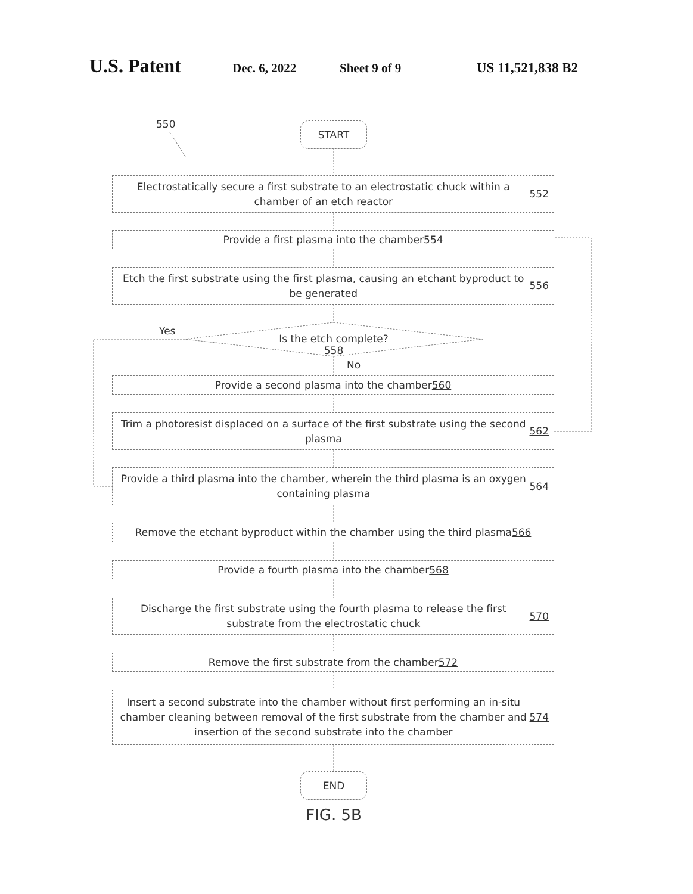U.S. Patent Dec. 6, 2022 Sheet 9 of 9 US 11,521,838 B2
550 START
Electrostatically secure a first substrate to an electrostatic chuck within a chamber of an etch reactor 552
Provide a first plasma into the chamber 554
Etch the first substrate using the first plasma, causing an etchant byproduct to be generated 556
Yes
Is the etch complete? 558
No
Provide a second plasma into the chamber 560
Trim a photoresist displaced on a surface of the first substrate using the second plasma 562
Provide a third plasma into the chamber, wherein the third plasma is an oxygen containing plasma 564
Remove the etchant byproduct within the chamber using the third plasma 566
Provide a fourth plasma into the chamber 568
Discharge the first substrate using the fourth plasma to release the first substrate from the electrostatic chuck 570
Remove the first substrate from the chamber 572
Insert a second substrate into the chamber without first performing an in-situ chamber cleaning between removal of the first substrate from the chamber and insertion of the second substrate into the chamber 574
END
FIG. 5B